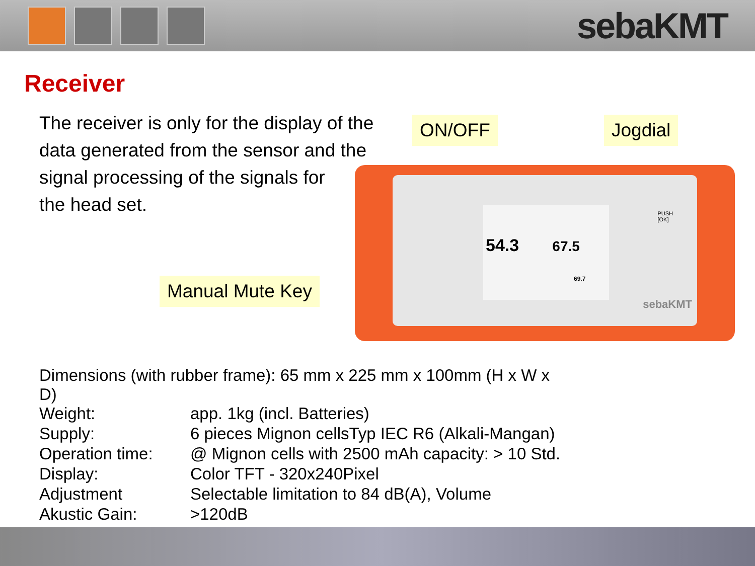sebaKMT
Receiver
The receiver is only for the display of the data generated from the sensor and the signal processing of the signals for
the head set.
54.3 67.5
69.7
sebaKMT
PUSH
[OK]
ON/OFF Jogdial
Manual Mute Key
| Dimensions (with rubber frame): 65 mm x 225 mm x 100mm (H x W x D) | |
| Weight: | app. 1kg (incl. Batteries) |
| Supply: | 6 pieces Mignon cellsTyp IEC R6 (Alkali-Mangan) |
| Operation time: | @ Mignon cells with 2500 mAh capacity: > 10 Std. |
| Display: | Color TFT - 320x240Pixel |
| Adjustment | Selectable limitation to 84 dB(A), Volume |
| Akustic Gain: | >120dB |